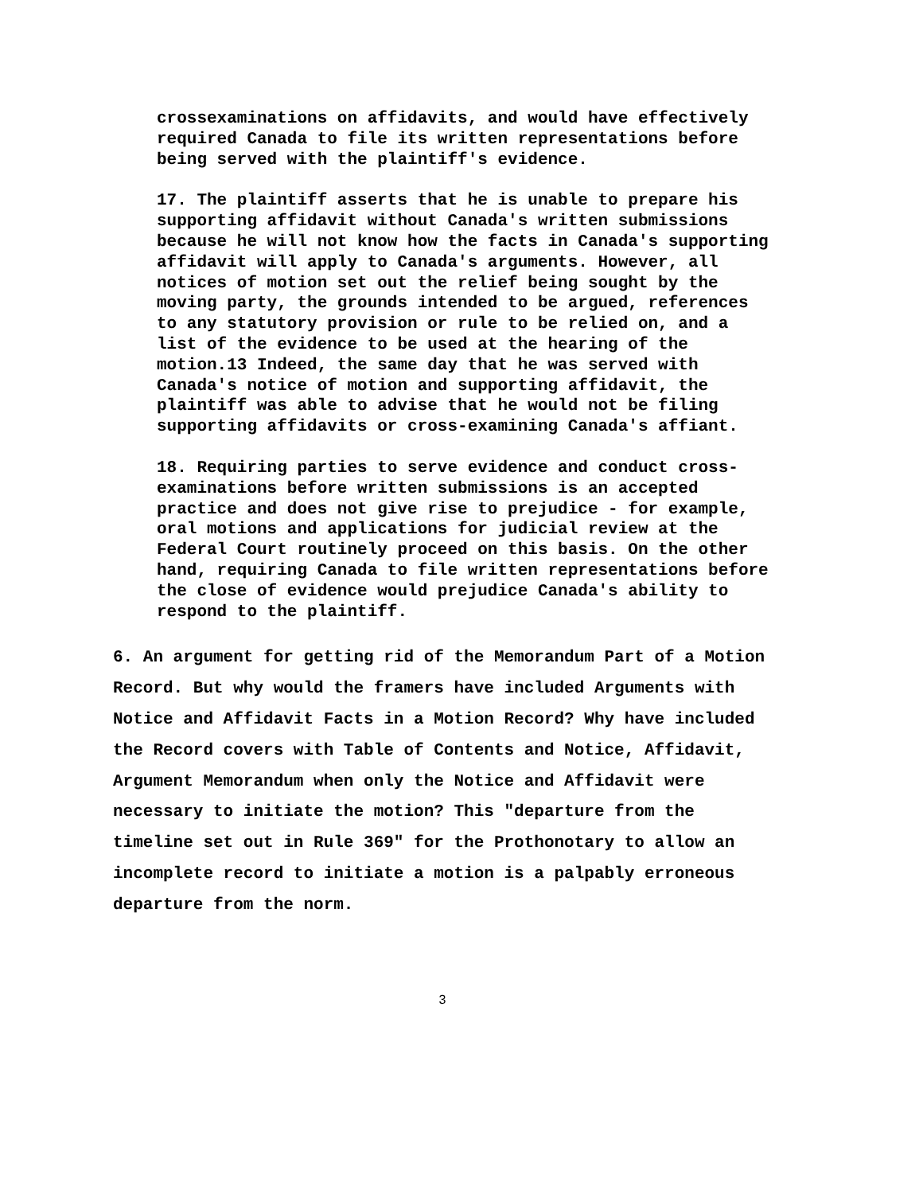crossexaminations on affidavits, and would have effectively required Canada to file its written representations before being served with the plaintiff's evidence.
17. The plaintiff asserts that he is unable to prepare his supporting affidavit without Canada's written submissions because he will not know how the facts in Canada's supporting affidavit will apply to Canada's arguments. However, all notices of motion set out the relief being sought by the moving party, the grounds intended to be argued, references to any statutory provision or rule to be relied on, and a list of the evidence to be used at the hearing of the motion.13 Indeed, the same day that he was served with Canada's notice of motion and supporting affidavit, the plaintiff was able to advise that he would not be filing supporting affidavits or cross-examining Canada's affiant.
18. Requiring parties to serve evidence and conduct cross-examinations before written submissions is an accepted practice and does not give rise to prejudice - for example, oral motions and applications for judicial review at the Federal Court routinely proceed on this basis. On the other hand, requiring Canada to file written representations before the close of evidence would prejudice Canada's ability to respond to the plaintiff.
6. An argument for getting rid of the Memorandum Part of a Motion Record. But why would the framers have included Arguments with Notice and Affidavit Facts in a Motion Record? Why have included the Record covers with Table of Contents and Notice, Affidavit, Argument Memorandum when only the Notice and Affidavit were necessary to initiate the motion? This "departure from the timeline set out in Rule 369" for the Prothonotary to allow an incomplete record to initiate a motion is a palpably erroneous departure from the norm.
3